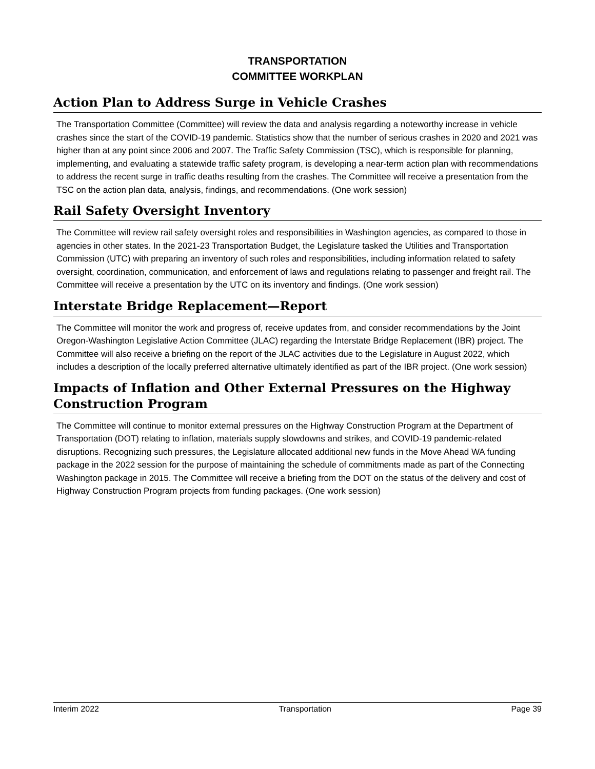TRANSPORTATION
COMMITTEE WORKPLAN
Action Plan to Address Surge in Vehicle Crashes
The Transportation Committee (Committee) will review the data and analysis regarding a noteworthy increase in vehicle crashes since the start of the COVID-19 pandemic. Statistics show that the number of serious crashes in 2020 and 2021 was higher than at any point since 2006 and 2007. The Traffic Safety Commission (TSC), which is responsible for planning, implementing, and evaluating a statewide traffic safety program, is developing a near-term action plan with recommendations to address the recent surge in traffic deaths resulting from the crashes. The Committee will receive a presentation from the TSC on the action plan data, analysis, findings, and recommendations. (One work session)
Rail Safety Oversight Inventory
The Committee will review rail safety oversight roles and responsibilities in Washington agencies, as compared to those in agencies in other states. In the 2021-23 Transportation Budget, the Legislature tasked the Utilities and Transportation Commission (UTC) with preparing an inventory of such roles and responsibilities, including information related to safety oversight, coordination, communication, and enforcement of laws and regulations relating to passenger and freight rail. The Committee will receive a presentation by the UTC on its inventory and findings. (One work session)
Interstate Bridge Replacement—Report
The Committee will monitor the work and progress of, receive updates from, and consider recommendations by the Joint Oregon-Washington Legislative Action Committee (JLAC) regarding the Interstate Bridge Replacement (IBR) project. The Committee will also receive a briefing on the report of the JLAC activities due to the Legislature in August 2022, which includes a description of the locally preferred alternative ultimately identified as part of the IBR project. (One work session)
Impacts of Inflation and Other External Pressures on the Highway
Construction Program
The Committee will continue to monitor external pressures on the Highway Construction Program at the Department of Transportation (DOT) relating to inflation, materials supply slowdowns and strikes, and COVID-19 pandemic-related disruptions. Recognizing such pressures, the Legislature allocated additional new funds in the Move Ahead WA funding package in the 2022 session for the purpose of maintaining the schedule of commitments made as part of the Connecting Washington package in 2015. The Committee will receive a briefing from the DOT on the status of the delivery and cost of Highway Construction Program projects from funding packages. (One work session)
Interim 2022 Transportation Page 39